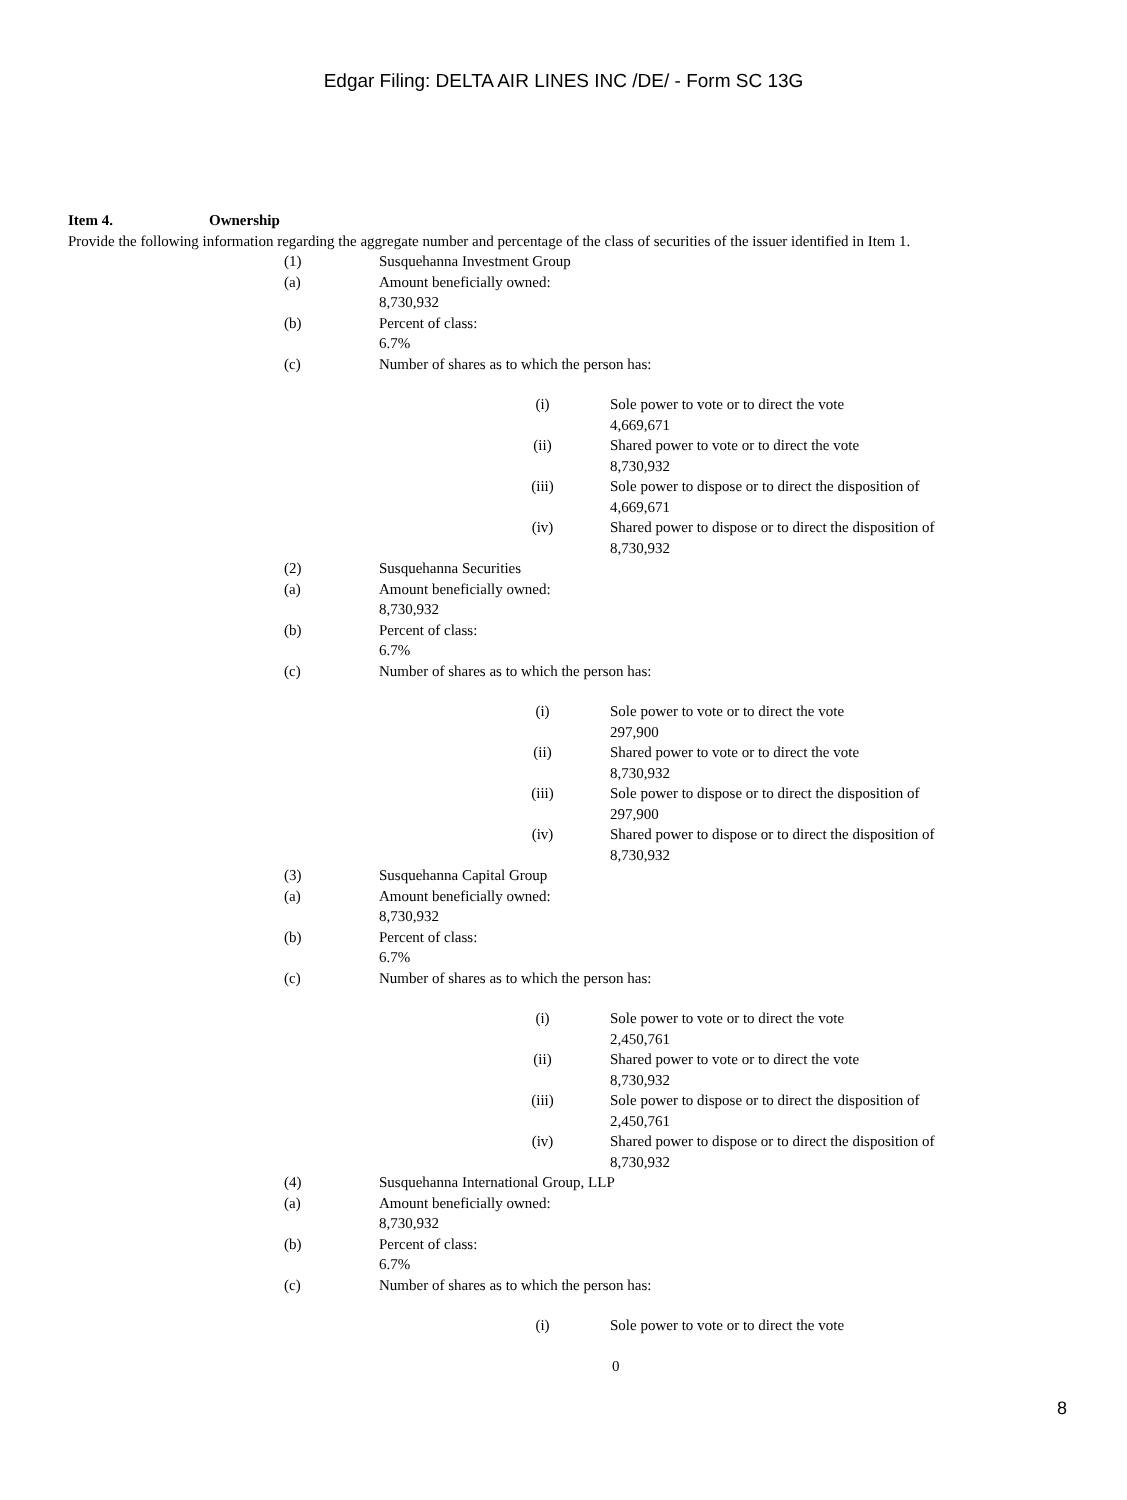Edgar Filing: DELTA AIR LINES INC /DE/ - Form SC 13G
Item 4. Ownership
Provide the following information regarding the aggregate number and percentage of the class of securities of the issuer identified in Item 1.
(1) Susquehanna Investment Group
(a) Amount beneficially owned:
8,730,932
(b) Percent of class:
6.7%
(c) Number of shares as to which the person has:
(i) Sole power to vote or to direct the vote
4,669,671
(ii) Shared power to vote or to direct the vote
8,730,932
(iii) Sole power to dispose or to direct the disposition of
4,669,671
(iv) Shared power to dispose or to direct the disposition of
8,730,932
(2) Susquehanna Securities
(a) Amount beneficially owned:
8,730,932
(b) Percent of class:
6.7%
(c) Number of shares as to which the person has:
(i) Sole power to vote or to direct the vote
297,900
(ii) Shared power to vote or to direct the vote
8,730,932
(iii) Sole power to dispose or to direct the disposition of
297,900
(iv) Shared power to dispose or to direct the disposition of
8,730,932
(3) Susquehanna Capital Group
(a) Amount beneficially owned:
8,730,932
(b) Percent of class:
6.7%
(c) Number of shares as to which the person has:
(i) Sole power to vote or to direct the vote
2,450,761
(ii) Shared power to vote or to direct the vote
8,730,932
(iii) Sole power to dispose or to direct the disposition of
2,450,761
(iv) Shared power to dispose or to direct the disposition of
8,730,932
(4) Susquehanna International Group, LLP
(a) Amount beneficially owned:
8,730,932
(b) Percent of class:
6.7%
(c) Number of shares as to which the person has:
(i) Sole power to vote or to direct the vote
0
8